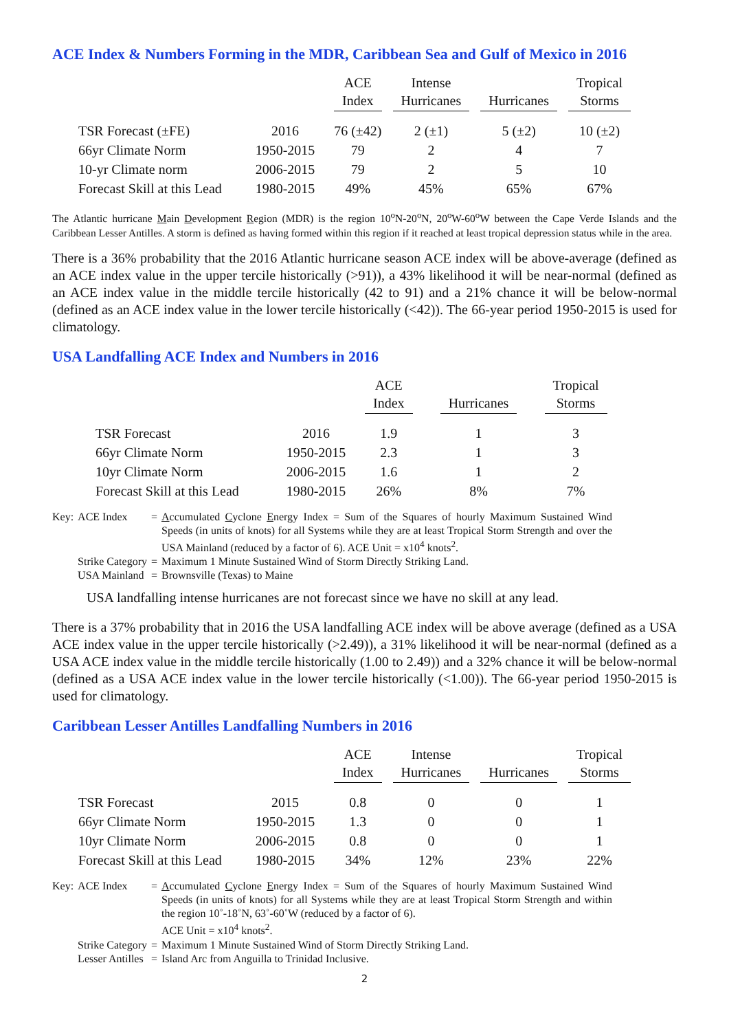ACE Index & Numbers Forming in the MDR, Caribbean Sea and Gulf of Mexico in 2016
| | | ACE Index | Intense Hurricanes | Hurricanes | Tropical Storms |
| --- | --- | --- | --- | --- | --- |
| TSR Forecast (±FE) | 2016 | 76 (±42) | 2 (±1) | 5 (±2) | 10 (±2) |
| 66yr Climate Norm | 1950-2015 | 79 | 2 | 4 | 7 |
| 10-yr Climate norm | 2006-2015 | 79 | 2 | 5 | 10 |
| Forecast Skill at this Lead | 1980-2015 | 49% | 45% | 65% | 67% |
The Atlantic hurricane Main Development Region (MDR) is the region 10<sup>o</sup>N-20<sup>o</sup>N, 20<sup>o</sup>W-60<sup>o</sup>W between the Cape Verde Islands and the Caribbean Lesser Antilles. A storm is defined as having formed within this region if it reached at least tropical depression status while in the area.
There is a 36% probability that the 2016 Atlantic hurricane season ACE index will be above-average (defined as an ACE index value in the upper tercile historically (>91)), a 43% likelihood it will be near-normal (defined as an ACE index value in the middle tercile historically (42 to 91) and a 21% chance it will be below-normal (defined as an ACE index value in the lower tercile historically (<42)). The 66-year period 1950-2015 is used for climatology.
USA Landfalling ACE Index and Numbers in 2016
| | | ACE Index | Hurricanes | Tropical Storms |
| --- | --- | --- | --- | --- |
| TSR Forecast | 2016 | 1.9 | 1 | 3 |
| 66yr Climate Norm | 1950-2015 | 2.3 | 1 | 3 |
| 10yr Climate Norm | 2006-2015 | 1.6 | 1 | 2 |
| Forecast Skill at this Lead | 1980-2015 | 26% | 8% | 7% |
| Key: | ACE Index | = | A ccumulated C yclone E nergy Index = Sum of the Squares of hourly Maximum Sustained Wind Speeds (in units of knots) for all Systems while they are at least Tropical Storm Strength and over the USA Mainland (reduced by a factor of 6). ACE Unit = x10<sup>4</sup> knots<sup>2</sup>. |
| | Strike Category | = | Maximum 1 Minute Sustained Wind of Storm Directly Striking Land. |
| | USA Mainland | = | Brownsville (Texas) to Maine |
USA landfalling intense hurricanes are not forecast since we have no skill at any lead.
There is a 37% probability that in 2016 the USA landfalling ACE index will be above average (defined as a USA ACE index value in the upper tercile historically (>2.49)), a 31% likelihood it will be near-normal (defined as a USA ACE index value in the middle tercile historically (1.00 to 2.49)) and a 32% chance it will be below-normal (defined as a USA ACE index value in the lower tercile historically (<1.00)). The 66-year period 1950-2015 is used for climatology.
Caribbean Lesser Antilles Landfalling Numbers in 2016
| | | ACE Index | Intense Hurricanes | Hurricanes | Tropical Storms |
| --- | --- | --- | --- | --- | --- |
| TSR Forecast | 2015 | 0.8 | 0 | 0 | 1 |
| 66yr Climate Norm | 1950-2015 | 1.3 | 0 | 0 | 1 |
| 10yr Climate Norm | 2006-2015 | 0.8 | 0 | 0 | 1 |
| Forecast Skill at this Lead | 1980-2015 | 34% | 12% | 23% | 22% |
| Key: | ACE Index | = | A ccumulated C yclone E nergy Index = Sum of the Squares of hourly Maximum Sustained Wind Speeds (in units of knots) for all Systems while they are at least Tropical Storm Strength and within the region 10˚-18˚N, 63˚-60˚W (reduced by a factor of 6). ACE Unit = x10<sup>4</sup> knots<sup>2</sup>. |
| | Strike Category | = | Maximum 1 Minute Sustained Wind of Storm Directly Striking Land. |
| | Lesser Antilles | = | Island Arc from Anguilla to Trinidad Inclusive. |
2